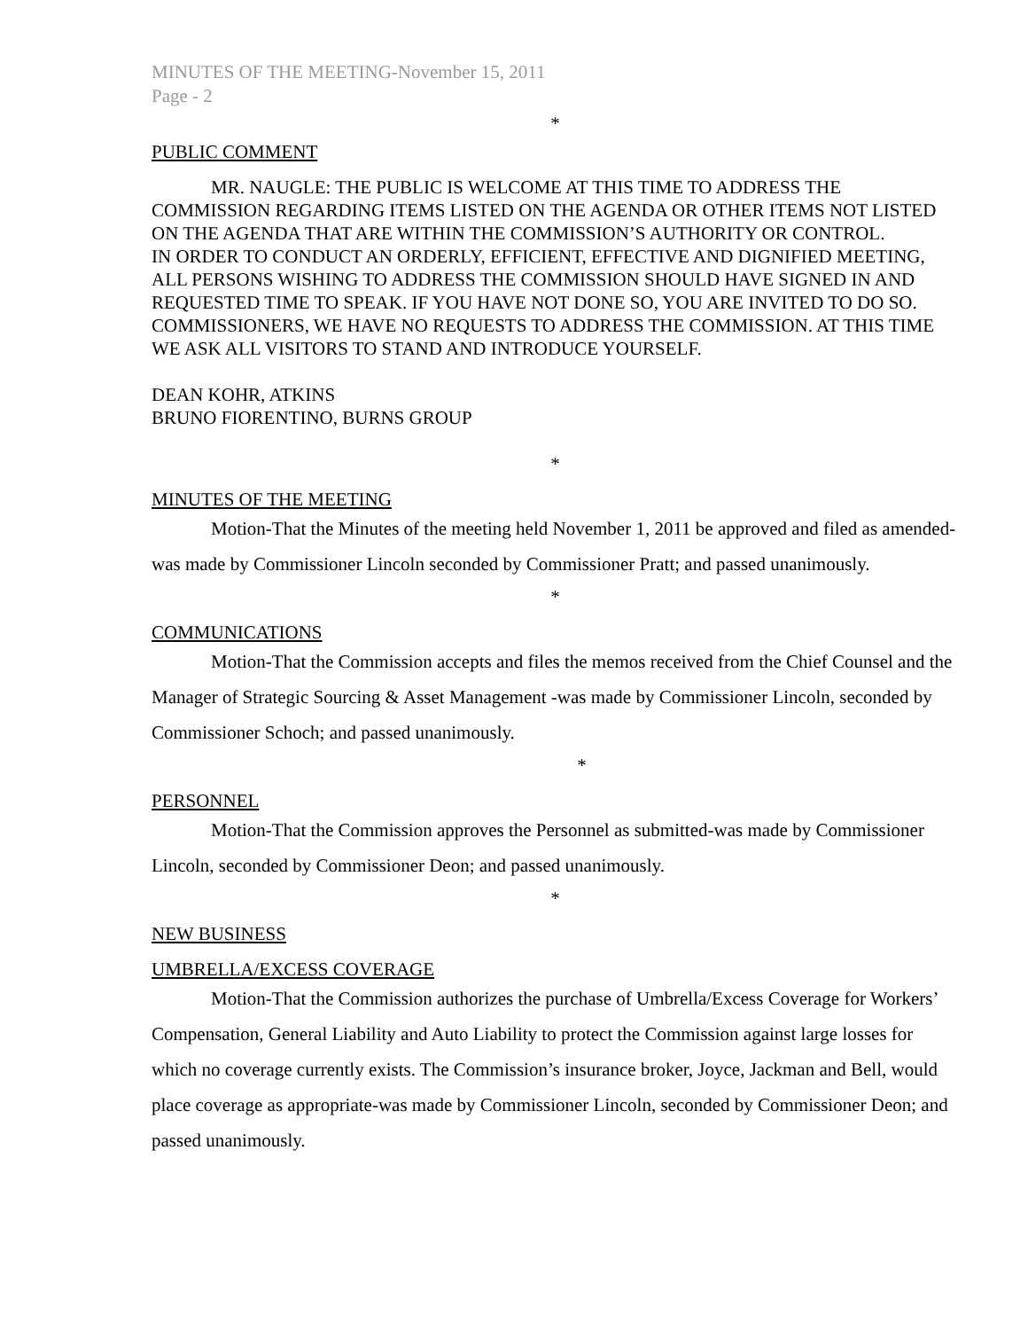MINUTES OF THE MEETING-November 15, 2011
Page - 2
*
PUBLIC COMMENT
MR. NAUGLE: THE PUBLIC IS WELCOME AT THIS TIME TO ADDRESS THE COMMISSION REGARDING ITEMS LISTED ON THE AGENDA OR OTHER ITEMS NOT LISTED ON THE AGENDA THAT ARE WITHIN THE COMMISSION’S AUTHORITY OR CONTROL.
IN ORDER TO CONDUCT AN ORDERLY, EFFICIENT, EFFECTIVE AND DIGNIFIED MEETING, ALL PERSONS WISHING TO ADDRESS THE COMMISSION SHOULD HAVE SIGNED IN AND REQUESTED TIME TO SPEAK. IF YOU HAVE NOT DONE SO, YOU ARE INVITED TO DO SO.
COMMISSIONERS, WE HAVE NO REQUESTS TO ADDRESS THE COMMISSION. AT THIS TIME WE ASK ALL VISITORS TO STAND AND INTRODUCE YOURSELF.
DEAN KOHR, ATKINS
BRUNO FIORENTINO, BURNS GROUP
*
MINUTES OF THE MEETING
Motion-That the Minutes of the meeting held November 1, 2011 be approved and filed as amended-was made by Commissioner Lincoln seconded by Commissioner Pratt; and passed unanimously.
*
COMMUNICATIONS
Motion-That the Commission accepts and files the memos received from the Chief Counsel and the Manager of Strategic Sourcing & Asset Management -was made by Commissioner Lincoln, seconded by Commissioner Schoch; and passed unanimously.
*
PERSONNEL
Motion-That the Commission approves the Personnel as submitted-was made by Commissioner Lincoln, seconded by Commissioner Deon; and passed unanimously.
*
NEW BUSINESS
UMBRELLA/EXCESS COVERAGE
Motion-That the Commission authorizes the purchase of Umbrella/Excess Coverage for Workers’ Compensation, General Liability and Auto Liability to protect the Commission against large losses for which no coverage currently exists. The Commission’s insurance broker, Joyce, Jackman and Bell, would place coverage as appropriate-was made by Commissioner Lincoln, seconded by Commissioner Deon; and passed unanimously.